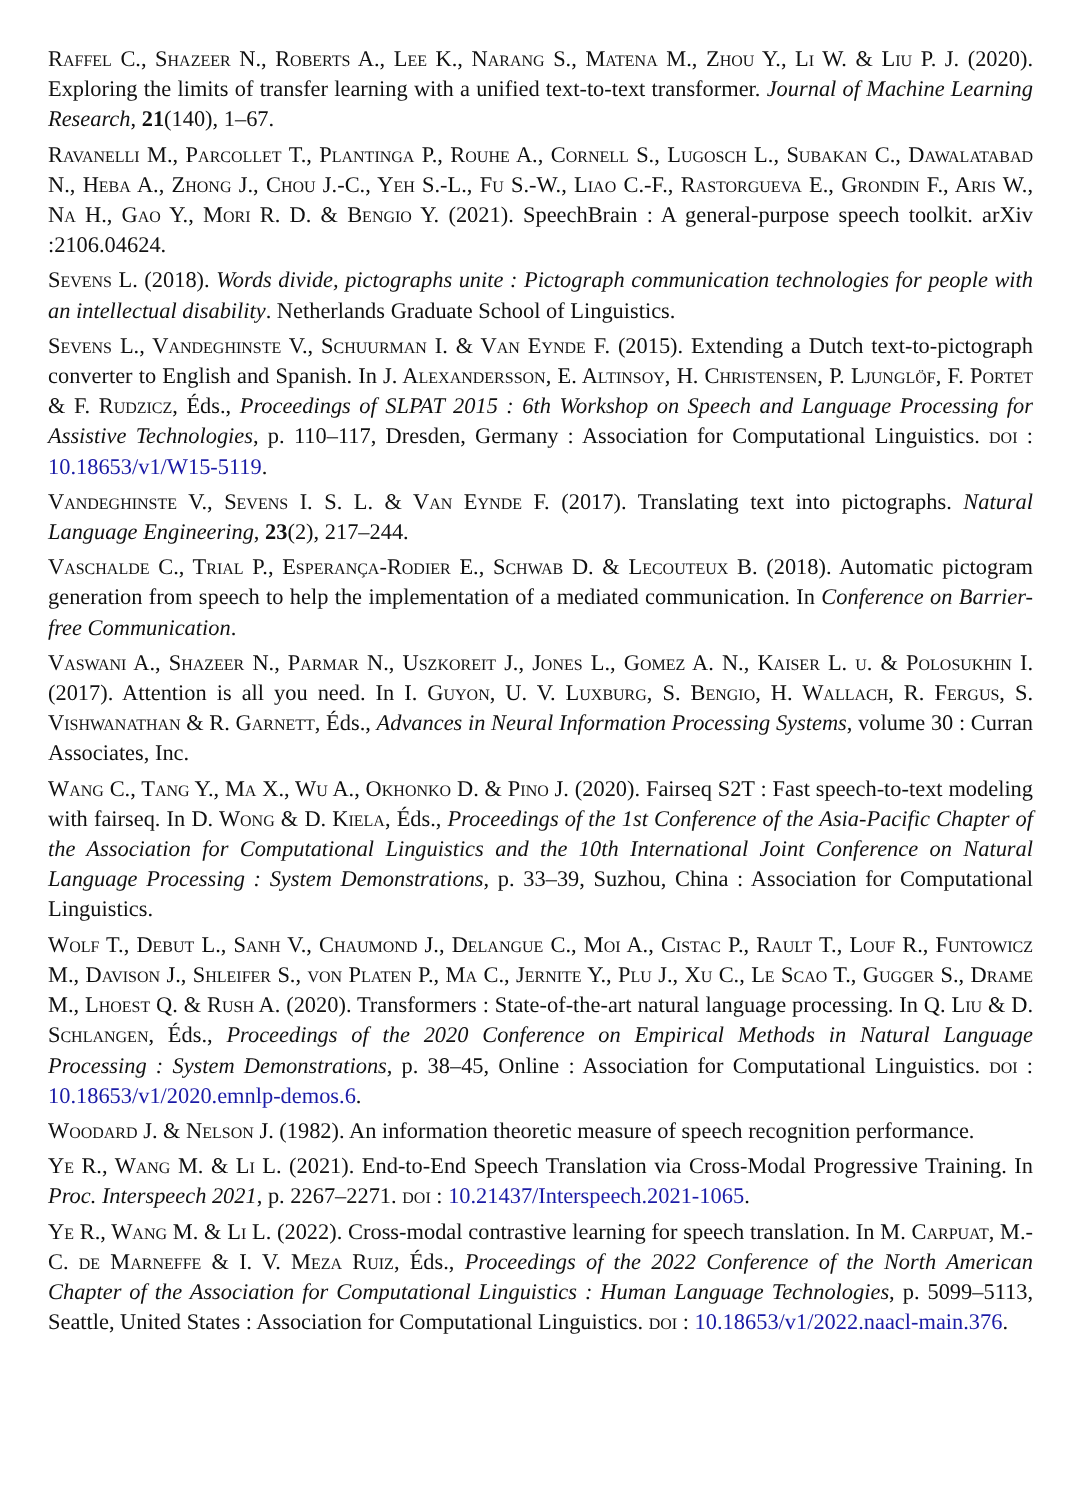Raffel C., Shazeer N., Roberts A., Lee K., Narang S., Matena M., Zhou Y., Li W. & Liu P. J. (2020). Exploring the limits of transfer learning with a unified text-to-text transformer. Journal of Machine Learning Research, 21(140), 1–67.
Ravanelli M., Parcollet T., Plantinga P., Rouhe A., Cornell S., Lugosch L., Subakan C., Dawalatabad N., Heba A., Zhong J., Chou J.-C., Yeh S.-L., Fu S.-W., Liao C.-F., Rastorgueva E., Grondin F., Aris W., Na H., Gao Y., Mori R. D. & Bengio Y. (2021). SpeechBrain : A general-purpose speech toolkit. arXiv :2106.04624.
Sevens L. (2018). Words divide, pictographs unite : Pictograph communication technologies for people with an intellectual disability. Netherlands Graduate School of Linguistics.
Sevens L., Vandeghinste V., Schuurman I. & Van Eynde F. (2015). Extending a Dutch text-to-pictograph converter to English and Spanish. In J. Alexandersson, E. Altinsoy, H. Christensen, P. Ljunglöf, F. Portet & F. Rudzicz, Éds., Proceedings of SLPAT 2015 : 6th Workshop on Speech and Language Processing for Assistive Technologies, p. 110–117, Dresden, Germany : Association for Computational Linguistics. doi : 10.18653/v1/W15-5119.
Vandeghinste V., Sevens I. S. L. & Van Eynde F. (2017). Translating text into pictographs. Natural Language Engineering, 23(2), 217–244.
Vaschalde C., Trial P., Esperança-Rodier E., Schwab D. & Lecouteux B. (2018). Automatic pictogram generation from speech to help the implementation of a mediated communication. In Conference on Barrier-free Communication.
Vaswani A., Shazeer N., Parmar N., Uszkoreit J., Jones L., Gomez A. N., Kaiser L. u. & Polosukhin I. (2017). Attention is all you need. In I. Guyon, U. V. Luxburg, S. Bengio, H. Wallach, R. Fergus, S. Vishwanathan & R. Garnett, Éds., Advances in Neural Information Processing Systems, volume 30 : Curran Associates, Inc.
Wang C., Tang Y., Ma X., Wu A., Okhonko D. & Pino J. (2020). Fairseq S2T : Fast speech-to-text modeling with fairseq. In D. Wong & D. Kiela, Éds., Proceedings of the 1st Conference of the Asia-Pacific Chapter of the Association for Computational Linguistics and the 10th International Joint Conference on Natural Language Processing : System Demonstrations, p. 33–39, Suzhou, China : Association for Computational Linguistics.
Wolf T., Debut L., Sanh V., Chaumond J., Delangue C., Moi A., Cistac P., Rault T., Louf R., Funtowicz M., Davison J., Shleifer S., von Platen P., Ma C., Jernite Y., Plu J., Xu C., Le Scao T., Gugger S., Drame M., Lhoest Q. & Rush A. (2020). Transformers : State-of-the-art natural language processing. In Q. Liu & D. Schlangen, Éds., Proceedings of the 2020 Conference on Empirical Methods in Natural Language Processing : System Demonstrations, p. 38–45, Online : Association for Computational Linguistics. doi : 10.18653/v1/2020.emnlp-demos.6.
Woodard J. & Nelson J. (1982). An information theoretic measure of speech recognition performance.
Ye R., Wang M. & Li L. (2021). End-to-End Speech Translation via Cross-Modal Progressive Training. In Proc. Interspeech 2021, p. 2267–2271. doi : 10.21437/Interspeech.2021-1065.
Ye R., Wang M. & Li L. (2022). Cross-modal contrastive learning for speech translation. In M. Carpuat, M.-C. de Marneffe & I. V. Meza Ruiz, Éds., Proceedings of the 2022 Conference of the North American Chapter of the Association for Computational Linguistics : Human Language Technologies, p. 5099–5113, Seattle, United States : Association for Computational Linguistics. doi : 10.18653/v1/2022.naacl-main.376.